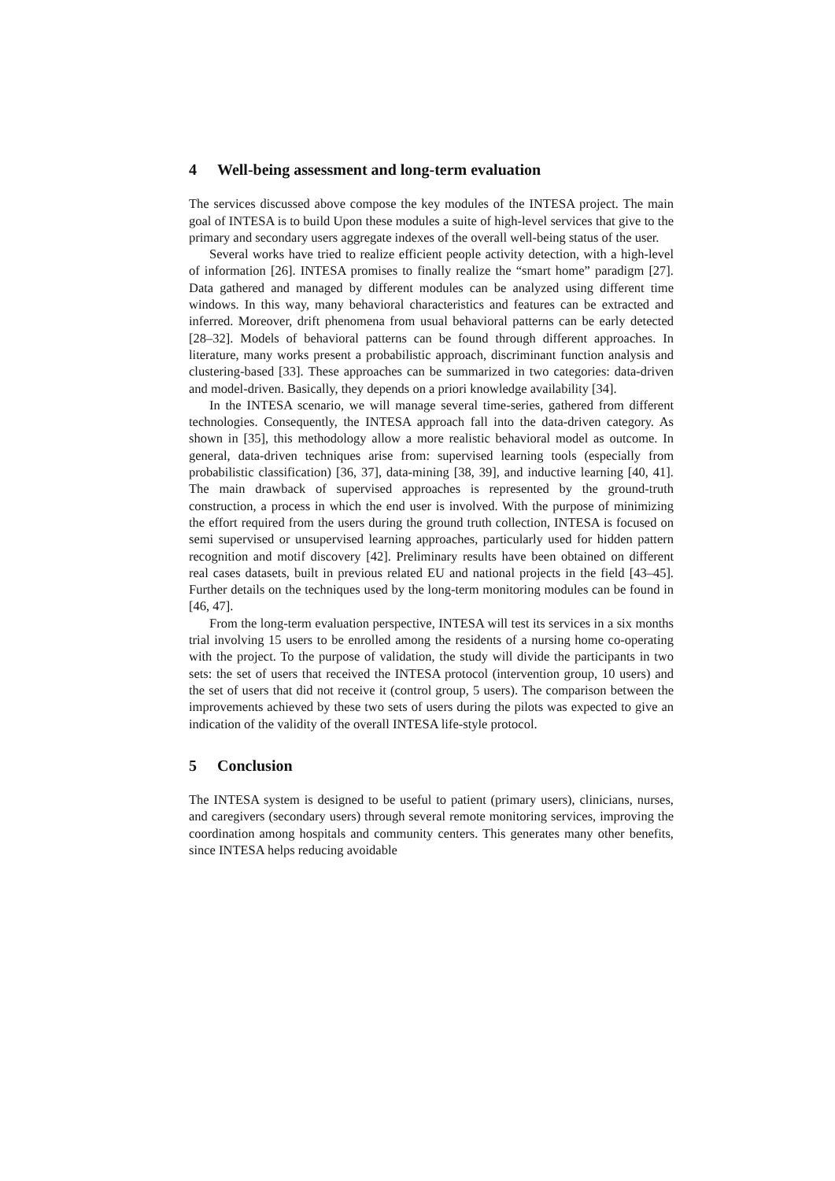4 Well-being assessment and long-term evaluation
The services discussed above compose the key modules of the INTESA project. The main goal of INTESA is to build Upon these modules a suite of high-level services that give to the primary and secondary users aggregate indexes of the overall well-being status of the user.
Several works have tried to realize efficient people activity detection, with a high-level of information [26]. INTESA promises to finally realize the “smart home” paradigm [27]. Data gathered and managed by different modules can be analyzed using different time windows. In this way, many behavioral characteristics and features can be extracted and inferred. Moreover, drift phenomena from usual behavioral patterns can be early detected [28–32]. Models of behavioral patterns can be found through different approaches. In literature, many works present a probabilistic approach, discriminant function analysis and clustering-based [33]. These approaches can be summarized in two categories: data-driven and model-driven. Basically, they depends on a priori knowledge availability [34].
In the INTESA scenario, we will manage several time-series, gathered from different technologies. Consequently, the INTESA approach fall into the data-driven category. As shown in [35], this methodology allow a more realistic behavioral model as outcome. In general, data-driven techniques arise from: supervised learning tools (especially from probabilistic classification) [36, 37], data-mining [38, 39], and inductive learning [40, 41]. The main drawback of supervised approaches is represented by the ground-truth construction, a process in which the end user is involved. With the purpose of minimizing the effort required from the users during the ground truth collection, INTESA is focused on semi supervised or unsupervised learning approaches, particularly used for hidden pattern recognition and motif discovery [42]. Preliminary results have been obtained on different real cases datasets, built in previous related EU and national projects in the field [43–45]. Further details on the techniques used by the long-term monitoring modules can be found in [46, 47].
From the long-term evaluation perspective, INTESA will test its services in a six months trial involving 15 users to be enrolled among the residents of a nursing home co-operating with the project. To the purpose of validation, the study will divide the participants in two sets: the set of users that received the INTESA protocol (intervention group, 10 users) and the set of users that did not receive it (control group, 5 users). The comparison between the improvements achieved by these two sets of users during the pilots was expected to give an indication of the validity of the overall INTESA life-style protocol.
5 Conclusion
The INTESA system is designed to be useful to patient (primary users), clinicians, nurses, and caregivers (secondary users) through several remote monitoring services, improving the coordination among hospitals and community centers. This generates many other benefits, since INTESA helps reducing avoidable